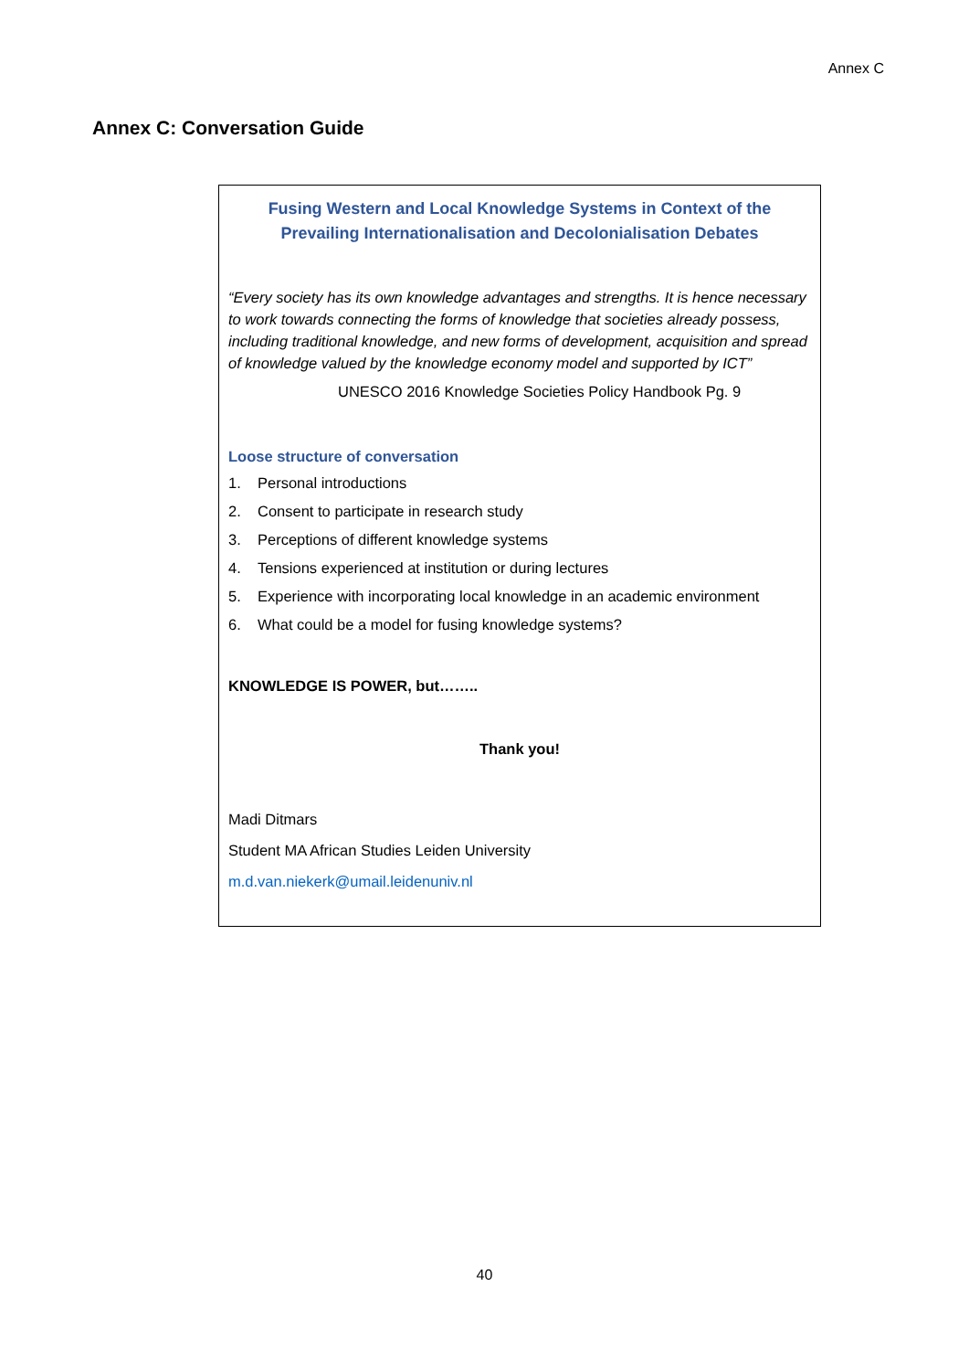Annex C
Annex C: Conversation Guide
Fusing Western and Local Knowledge Systems in Context of the Prevailing Internationalisation and Decolonialisation Debates
“Every society has its own knowledge advantages and strengths. It is hence necessary to work towards connecting the forms of knowledge that societies already possess, including traditional knowledge, and new forms of development, acquisition and spread of knowledge valued by the knowledge economy model and supported by ICT”
UNESCO 2016 Knowledge Societies Policy Handbook Pg. 9
Loose structure of conversation
1. Personal introductions
2. Consent to participate in research study
3. Perceptions of different knowledge systems
4. Tensions experienced at institution or during lectures
5. Experience with incorporating local knowledge in an academic environment
6. What could be a model for fusing knowledge systems?
KNOWLEDGE IS POWER, but……..
Thank you!
Madi Ditmars
Student MA African Studies Leiden University
m.d.van.niekerk@umail.leidenuniv.nl
40